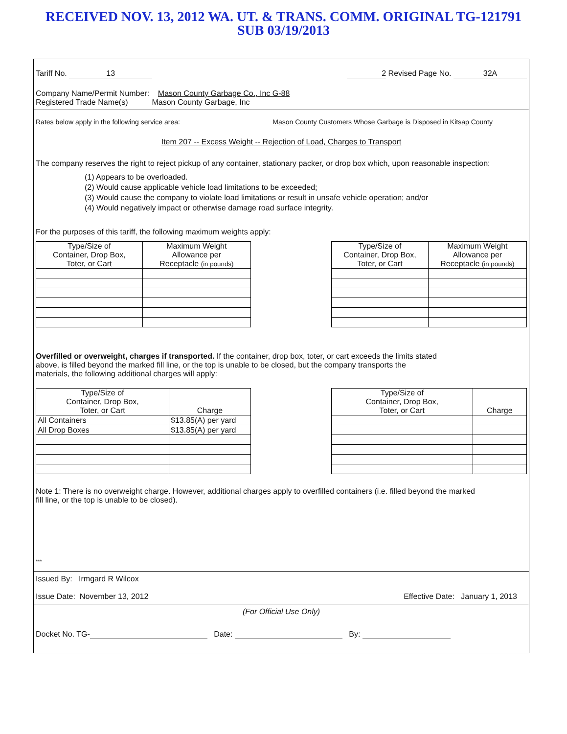RECEIVED NOV. 13, 2012 WA. UT. & TRANS. COMM. ORIGINAL TG-121791
SUB 03/19/2013
Tariff No. 13 2 Revised Page No. 32A
Company Name/Permit Number: Mason County Garbage Co., Inc G-88
Registered Trade Name(s) Mason County Garbage, Inc
Rates below apply in the following service area: Mason County Customers Whose Garbage is Disposed in Kitsap County
Item 207 -- Excess Weight -- Rejection of Load, Charges to Transport
The company reserves the right to reject pickup of any container, stationary packer, or drop box which, upon reasonable inspection:
(1) Appears to be overloaded.
(2) Would cause applicable vehicle load limitations to be exceeded;
(3) Would cause the company to violate load limitations or result in unsafe vehicle operation; and/or
(4) Would negatively impact or otherwise damage road surface integrity.
For the purposes of this tariff, the following maximum weights apply:
| Type/Size of Container, Drop Box, Toter, or Cart | Maximum Weight Allowance per Receptacle (in pounds) |
| --- | --- |
| Type/Size of Container, Drop Box, Toter, or Cart | Maximum Weight Allowance per Receptacle (in pounds) |
| --- | --- |
Overfilled or overweight, charges if transported. If the container, drop box, toter, or cart exceeds the limits stated above, is filled beyond the marked fill line, or the top is unable to be closed, but the company transports the materials, the following additional charges will apply:
| Type/Size of Container, Drop Box, Toter, or Cart | Charge |
| --- | --- |
| All Containers | $13.85(A) per yard |
| All Drop Boxes | $13.85(A) per yard |
| Type/Size of Container, Drop Box, Toter, or Cart | Charge |
| --- | --- |
Note 1: There is no overweight charge. However, additional charges apply to overfilled containers (i.e. filled beyond the marked fill line, or the top is unable to be closed).
***
Issued By: Irmgard R Wilcox
Issue Date: November 13, 2012 Effective Date: January 1, 2013
(For Official Use Only)
Docket No. TG- Date: By: